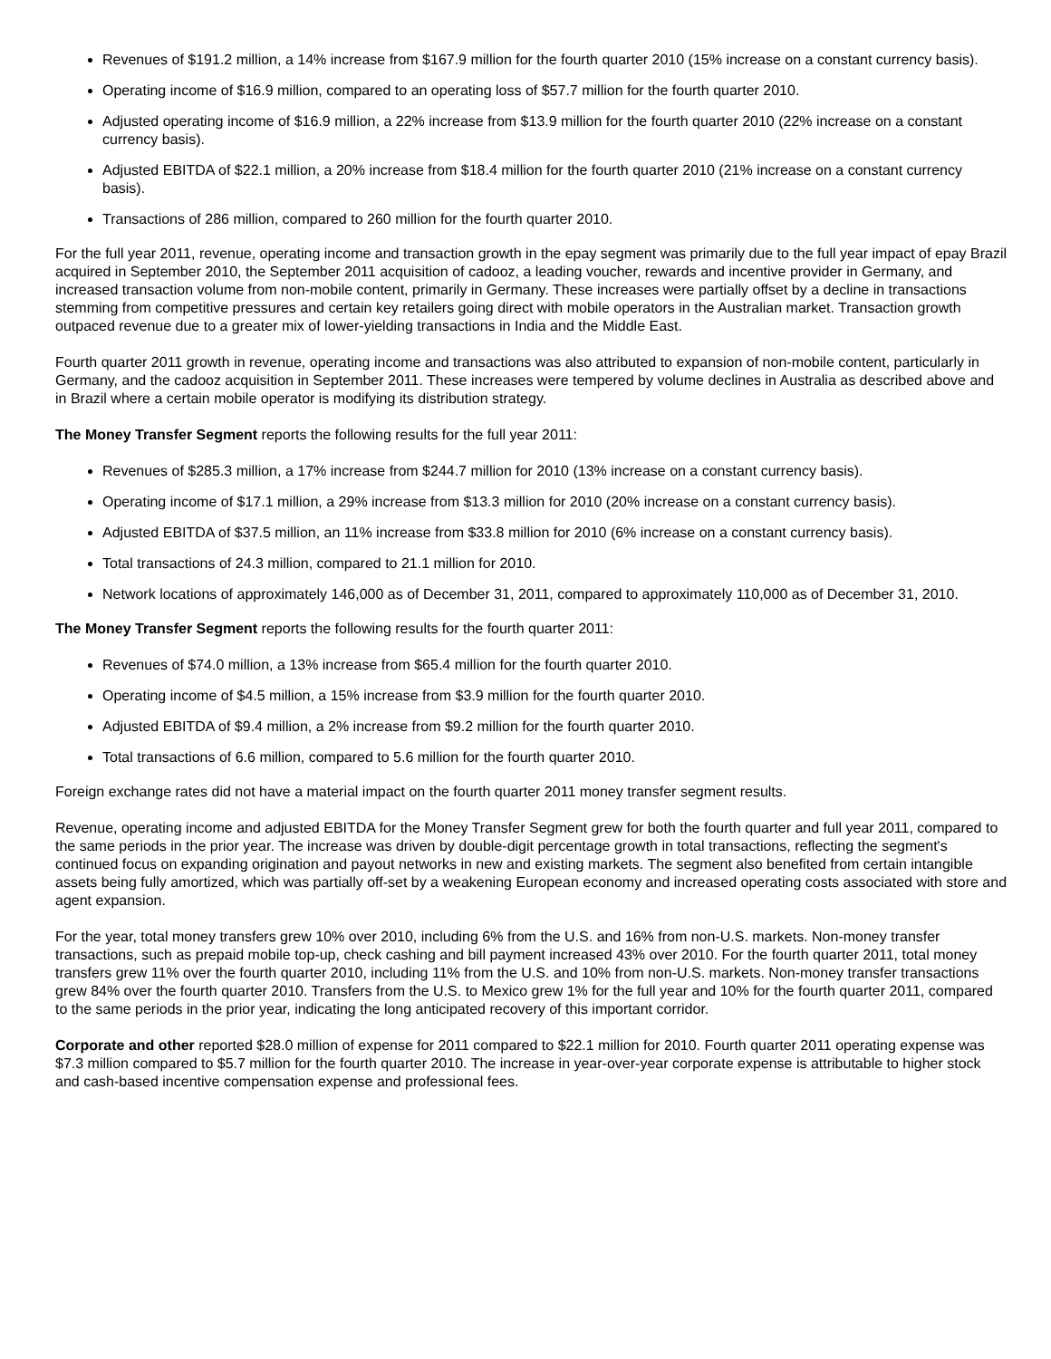Revenues of $191.2 million, a 14% increase from $167.9 million for the fourth quarter 2010 (15% increase on a constant currency basis).
Operating income of $16.9 million, compared to an operating loss of $57.7 million for the fourth quarter 2010.
Adjusted operating income of $16.9 million, a 22% increase from $13.9 million for the fourth quarter 2010 (22% increase on a constant currency basis).
Adjusted EBITDA of $22.1 million, a 20% increase from $18.4 million for the fourth quarter 2010 (21% increase on a constant currency basis).
Transactions of 286 million, compared to 260 million for the fourth quarter 2010.
For the full year 2011, revenue, operating income and transaction growth in the epay segment was primarily due to the full year impact of epay Brazil acquired in September 2010, the September 2011 acquisition of cadooz, a leading voucher, rewards and incentive provider in Germany, and increased transaction volume from non-mobile content, primarily in Germany. These increases were partially offset by a decline in transactions stemming from competitive pressures and certain key retailers going direct with mobile operators in the Australian market. Transaction growth outpaced revenue due to a greater mix of lower-yielding transactions in India and the Middle East.
Fourth quarter 2011 growth in revenue, operating income and transactions was also attributed to expansion of non-mobile content, particularly in Germany, and the cadooz acquisition in September 2011. These increases were tempered by volume declines in Australia as described above and in Brazil where a certain mobile operator is modifying its distribution strategy.
The Money Transfer Segment reports the following results for the full year 2011:
Revenues of $285.3 million, a 17% increase from $244.7 million for 2010 (13% increase on a constant currency basis).
Operating income of $17.1 million, a 29% increase from $13.3 million for 2010 (20% increase on a constant currency basis).
Adjusted EBITDA of $37.5 million, an 11% increase from $33.8 million for 2010 (6% increase on a constant currency basis).
Total transactions of 24.3 million, compared to 21.1 million for 2010.
Network locations of approximately 146,000 as of December 31, 2011, compared to approximately 110,000 as of December 31, 2010.
The Money Transfer Segment reports the following results for the fourth quarter 2011:
Revenues of $74.0 million, a 13% increase from $65.4 million for the fourth quarter 2010.
Operating income of $4.5 million, a 15% increase from $3.9 million for the fourth quarter 2010.
Adjusted EBITDA of $9.4 million, a 2% increase from $9.2 million for the fourth quarter 2010.
Total transactions of 6.6 million, compared to 5.6 million for the fourth quarter 2010.
Foreign exchange rates did not have a material impact on the fourth quarter 2011 money transfer segment results.
Revenue, operating income and adjusted EBITDA for the Money Transfer Segment grew for both the fourth quarter and full year 2011, compared to the same periods in the prior year. The increase was driven by double-digit percentage growth in total transactions, reflecting the segment's continued focus on expanding origination and payout networks in new and existing markets. The segment also benefited from certain intangible assets being fully amortized, which was partially off-set by a weakening European economy and increased operating costs associated with store and agent expansion.
For the year, total money transfers grew 10% over 2010, including 6% from the U.S. and 16% from non-U.S. markets. Non-money transfer transactions, such as prepaid mobile top-up, check cashing and bill payment increased 43% over 2010. For the fourth quarter 2011, total money transfers grew 11% over the fourth quarter 2010, including 11% from the U.S. and 10% from non-U.S. markets. Non-money transfer transactions grew 84% over the fourth quarter 2010. Transfers from the U.S. to Mexico grew 1% for the full year and 10% for the fourth quarter 2011, compared to the same periods in the prior year, indicating the long anticipated recovery of this important corridor.
Corporate and other reported $28.0 million of expense for 2011 compared to $22.1 million for 2010. Fourth quarter 2011 operating expense was $7.3 million compared to $5.7 million for the fourth quarter 2010. The increase in year-over-year corporate expense is attributable to higher stock and cash-based incentive compensation expense and professional fees.